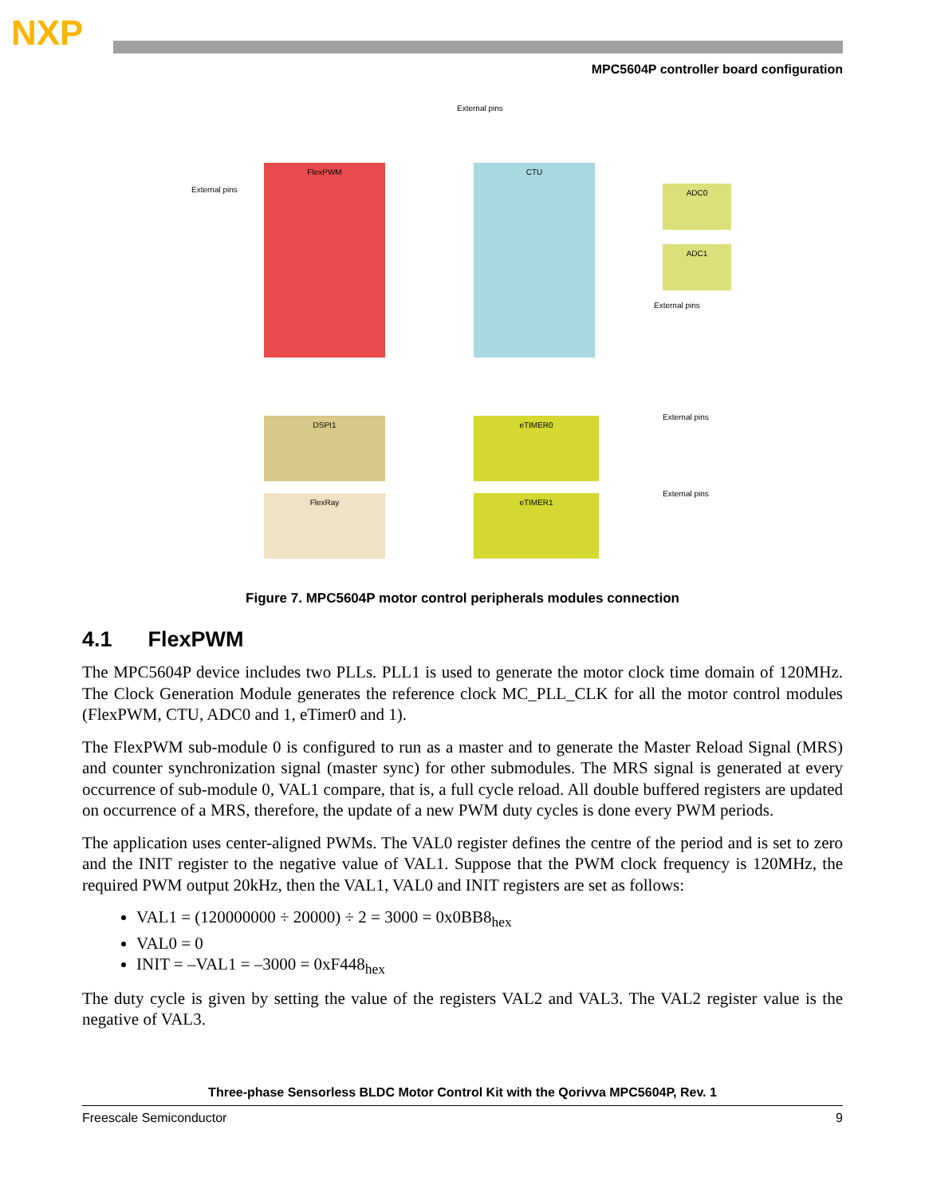NXP
MPC5604P controller board configuration
External pins
External pins
FlexPWM CTU
ADC0
ADC1
External pins
DSPI1
FlexRay
eTIMER0
eTIMER1
External pins
External pins
Figure 7. MPC5604P motor control peripherals modules connection
4.1 FlexPWM
The MPC5604P device includes two PLLs. PLL1 is used to generate the motor clock time domain of 120MHz. The Clock Generation Module generates the reference clock MC_PLL_CLK for all the motor control modules (FlexPWM, CTU, ADC0 and 1, eTimer0 and 1).
The FlexPWM sub-module 0 is configured to run as a master and to generate the Master Reload Signal (MRS) and counter synchronization signal (master sync) for other submodules. The MRS signal is generated at every occurrence of sub-module 0, VAL1 compare, that is, a full cycle reload. All double buffered registers are updated on occurrence of a MRS, therefore, the update of a new PWM duty cycles is done every PWM periods.
The application uses center-aligned PWMs. The VAL0 register defines the centre of the period and is set to zero and the INIT register to the negative value of VAL1. Suppose that the PWM clock frequency is 120MHz, the required PWM output 20kHz, then the VAL1, VAL0 and INIT registers are set as follows:
VAL1 = (120000000 ÷ 20000) ÷ 2 = 3000 = 0x0BB8<sub>hex</sub>
VAL0 = 0
INIT = –VAL1 = –3000 = 0xF448<sub>hex</sub>
The duty cycle is given by setting the value of the registers VAL2 and VAL3. The VAL2 register value is the negative of VAL3.
Three-phase Sensorless BLDC Motor Control Kit with the Qorivva MPC5604P, Rev. 1
Freescale Semiconductor 9